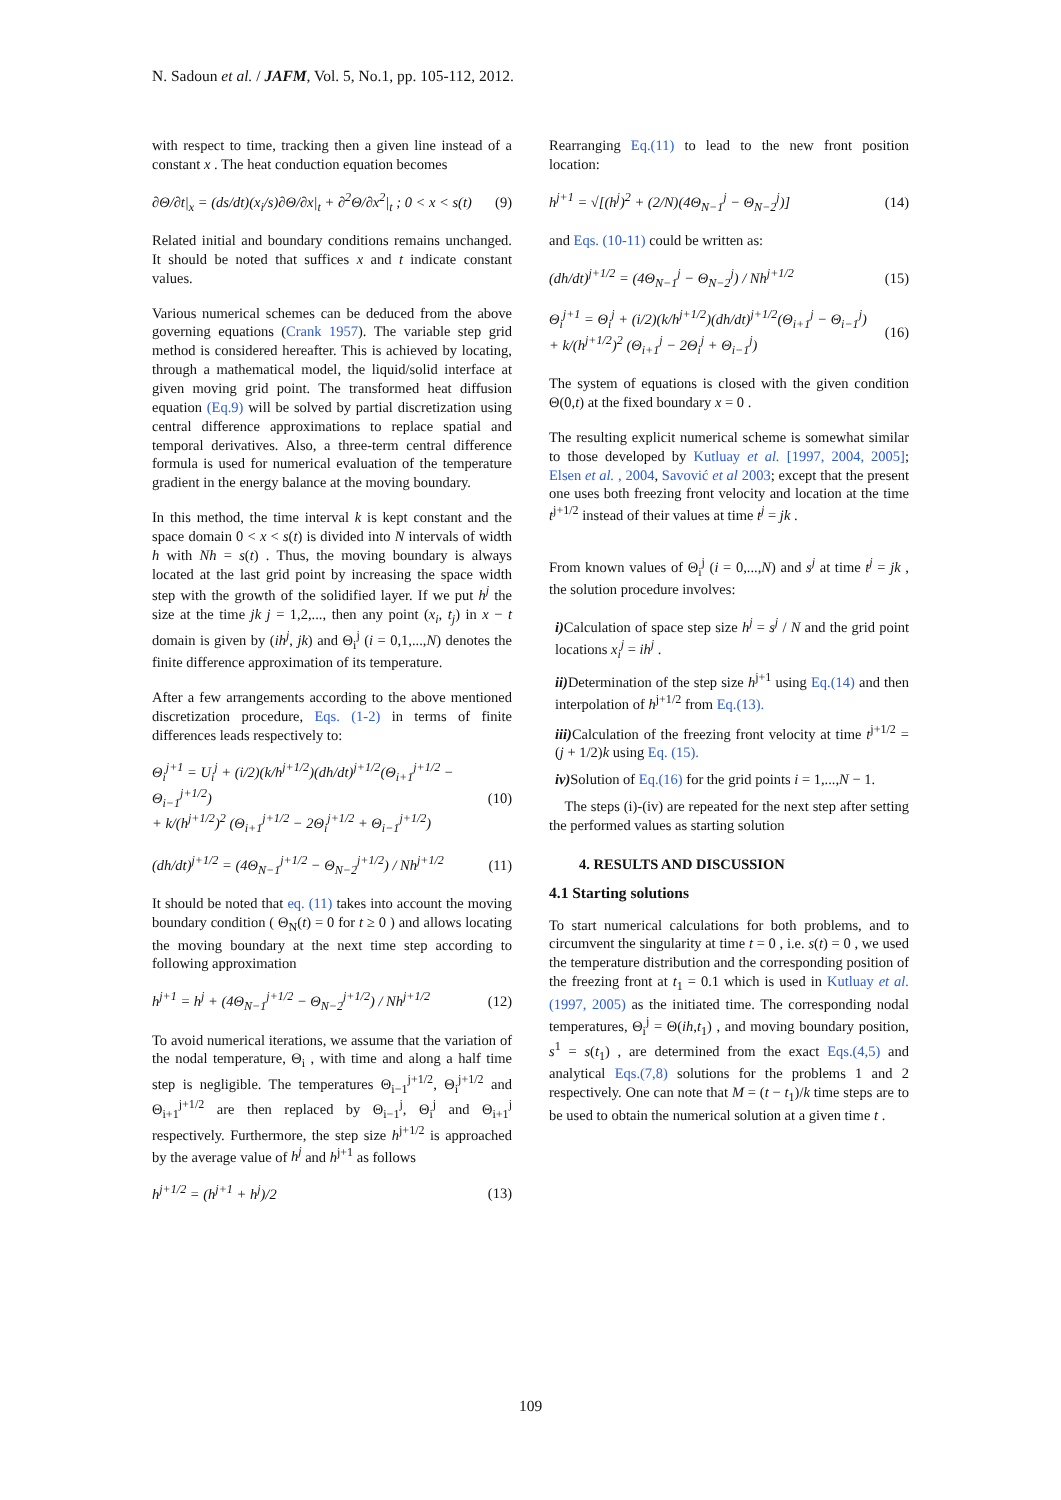N. Sadoun et al. / JAFM, Vol. 5, No.1, pp. 105-112, 2012.
with respect to time, tracking then a given line instead of a constant x . The heat conduction equation becomes
∂Θ/∂t|<sub>x</sub> = (ds/dt)(x<sub>i</sub>/s)∂Θ/∂x|<sub>t</sub> + ∂<sup>2</sup>Θ/∂x<sup>2</sup>|<sub>t</sub> ; 0 < x < s(t) (9)
Related initial and boundary conditions remains unchanged. It should be noted that suffices x and t indicate constant values.
Various numerical schemes can be deduced from the above governing equations (Crank 1957). The variable step grid method is considered hereafter. This is achieved by locating, through a mathematical model, the liquid/solid interface at given moving grid point. The transformed heat diffusion equation (Eq.9) will be solved by partial discretization using central difference approximations to replace spatial and temporal derivatives. Also, a three-term central difference formula is used for numerical evaluation of the temperature gradient in the energy balance at the moving boundary.
In this method, the time interval k is kept constant and the space domain 0 < x < s(t) is divided into N intervals of width h with Nh = s(t) . Thus, the moving boundary is always located at the last grid point by increasing the space width step with the growth of the solidified layer. If we put h<sup>j</sup> the size at the time jk j = 1,2,..., then any point (x<sub>i</sub>, t<sub>j</sub>) in x − t domain is given by (ih<sup>j</sup>, jk) and Θ<sub>i</sub><sup>j</sup> (i = 0,1,...,N) denotes the finite difference approximation of its temperature.
After a few arrangements according to the above mentioned discretization procedure, Eqs. (1-2) in terms of finite differences leads respectively to:
Θ<sub>i</sub><sup>j+1</sup> = U<sub>i</sub><sup>j</sup> + (i/2)(k/h<sup>j+1/2</sup>)(dh/dt)<sup>j+1/2</sup>(Θ<sub>i+1</sub><sup>j+1/2</sup> − Θ<sub>i−1</sub><sup>j+1/2</sup>)
+ k/(h<sup>j+1/2</sup>)<sup>2</sup> (Θ<sub>i+1</sub><sup>j+1/2</sup> − 2Θ<sub>i</sub><sup>j+1/2</sup> + Θ<sub>i−1</sub><sup>j+1/2</sup>) (10)
(dh/dt)<sup>j+1/2</sup> = (4Θ<sub>N−1</sub><sup>j+1/2</sup> − Θ<sub>N−2</sub><sup>j+1/2</sup>) / Nh<sup>j+1/2</sup> (11)
It should be noted that eq. (11) takes into account the moving boundary condition ( Θ<sub>N</sub>(t) = 0 for t ≥ 0 ) and allows locating the moving boundary at the next time step according to following approximation
h<sup>j+1</sup> = h<sup>j</sup> + (4Θ<sub>N−1</sub><sup>j+1/2</sup> − Θ<sub>N−2</sub><sup>j+1/2</sup>) / Nh<sup>j+1/2</sup> (12)
To avoid numerical iterations, we assume that the variation of the nodal temperature, Θ<sub>i</sub> , with time and along a half time step is negligible. The temperatures Θ<sub>i−1</sub><sup>j+1/2</sup>, Θ<sub>i</sub><sup>j+1/2</sup> and Θ<sub>i+1</sub><sup>j+1/2</sup> are then replaced by Θ<sub>i−1</sub><sup>j</sup>, Θ<sub>i</sub><sup>j</sup> and Θ<sub>i+1</sub><sup>j</sup> respectively. Furthermore, the step size h<sup>j+1/2</sup> is approached by the average value of h<sup>j</sup> and h<sup>j+1</sup> as follows
h<sup>j+1/2</sup> = (h<sup>j+1</sup> + h<sup>j</sup>)/2 (13)
Rearranging Eq.(11) to lead to the new front position location:
h<sup>j+1</sup> = √[(h<sup>j</sup>)<sup>2</sup> + (2/N)(4Θ<sub>N−1</sub><sup>j</sup> − Θ<sub>N−2</sub><sup>j</sup>)] (14)
and Eqs. (10-11) could be written as:
(dh/dt)<sup>j+1/2</sup> = (4Θ<sub>N−1</sub><sup>j</sup> − Θ<sub>N−2</sub><sup>j</sup>) / Nh<sup>j+1/2</sup> (15)
Θ<sub>i</sub><sup>j+1</sup> = Θ<sub>i</sub><sup>j</sup> + (i/2)(k/h<sup>j+1/2</sup>)(dh/dt)<sup>j+1/2</sup>(Θ<sub>i+1</sub><sup>j</sup> − Θ<sub>i−1</sub><sup>j</sup>)
+ k/(h<sup>j+1/2</sup>)<sup>2</sup> (Θ<sub>i+1</sub><sup>j</sup> − 2Θ<sub>i</sub><sup>j</sup> + Θ<sub>i−1</sub><sup>j</sup>) (16)
The system of equations is closed with the given condition Θ(0,t) at the fixed boundary x = 0 .
The resulting explicit numerical scheme is somewhat similar to those developed by Kutluay et al. [1997, 2004, 2005]; Elsen et al. , 2004, Savović et al 2003; except that the present one uses both freezing front velocity and location at the time t<sup>j+1/2</sup> instead of their values at time t<sup>j</sup> = jk .
From known values of Θ<sub>i</sub><sup>j</sup> (i = 0,...,N) and s<sup>j</sup> at time t<sup>j</sup> = jk , the solution procedure involves:
i) Calculation of space step size h<sup>j</sup> = s<sup>j</sup> / N and the grid point locations x<sub>i</sub><sup>j</sup> = ih<sup>j</sup> .
ii) Determination of the step size h<sup>j+1</sup> using Eq.(14) and then interpolation of h<sup>j+1/2</sup> from Eq.(13).
iii) Calculation of the freezing front velocity at time t<sup>j+1/2</sup> = (j + 1/2)k using Eq. (15).
iv) Solution of Eq.(16) for the grid points i = 1,...,N − 1.
The steps (i)-(iv) are repeated for the next step after setting the performed values as starting solution
4. RESULTS AND DISCUSSION
4.1 Starting solutions
To start numerical calculations for both problems, and to circumvent the singularity at time t = 0 , i.e. s(t) = 0 , we used the temperature distribution and the corresponding position of the freezing front at t<sub>1</sub> = 0.1 which is used in Kutluay et al. (1997, 2005) as the initiated time. The corresponding nodal temperatures, Θ<sub>i</sub><sup>j</sup> = Θ(ih,t<sub>1</sub>) , and moving boundary position, s<sup>1</sup> = s(t<sub>1</sub>) , are determined from the exact Eqs.(4,5) and analytical Eqs.(7,8) solutions for the problems 1 and 2 respectively. One can note that M = (t − t<sub>1</sub>)/k time steps are to be used to obtain the numerical solution at a given time t .
109